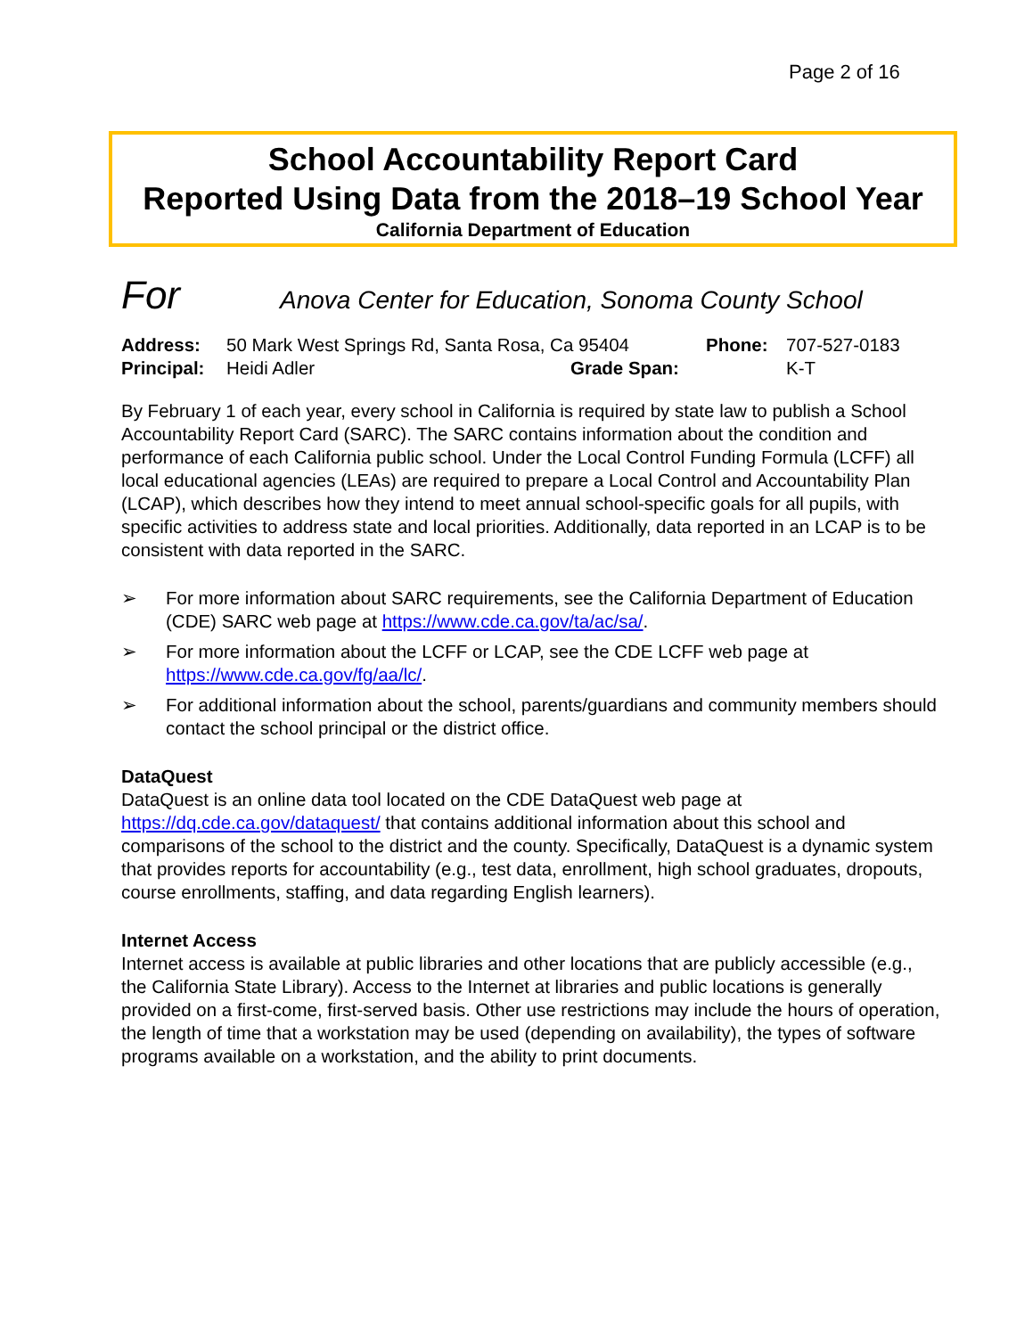Page 2 of 16
School Accountability Report Card
Reported Using Data from the 2018–19 School Year
California Department of Education
For Anova Center for Education, Sonoma County School
Address: 50 Mark West Springs Rd, Santa Rosa, Ca 95404 Phone: 707-527-0183 Principal: Heidi Adler Grade Span: K-T
By February 1 of each year, every school in California is required by state law to publish a School Accountability Report Card (SARC). The SARC contains information about the condition and performance of each California public school. Under the Local Control Funding Formula (LCFF) all local educational agencies (LEAs) are required to prepare a Local Control and Accountability Plan (LCAP), which describes how they intend to meet annual school-specific goals for all pupils, with specific activities to address state and local priorities. Additionally, data reported in an LCAP is to be consistent with data reported in the SARC.
➢ For more information about SARC requirements, see the California Department of Education (CDE) SARC web page at https://www.cde.ca.gov/ta/ac/sa/.
➢ For more information about the LCFF or LCAP, see the CDE LCFF web page at https://www.cde.ca.gov/fg/aa/lc/.
➢ For additional information about the school, parents/guardians and community members should contact the school principal or the district office.
DataQuest
DataQuest is an online data tool located on the CDE DataQuest web page at https://dq.cde.ca.gov/dataquest/ that contains additional information about this school and comparisons of the school to the district and the county. Specifically, DataQuest is a dynamic system that provides reports for accountability (e.g., test data, enrollment, high school graduates, dropouts, course enrollments, staffing, and data regarding English learners).
Internet Access
Internet access is available at public libraries and other locations that are publicly accessible (e.g., the California State Library). Access to the Internet at libraries and public locations is generally provided on a first-come, first-served basis. Other use restrictions may include the hours of operation, the length of time that a workstation may be used (depending on availability), the types of software programs available on a workstation, and the ability to print documents.